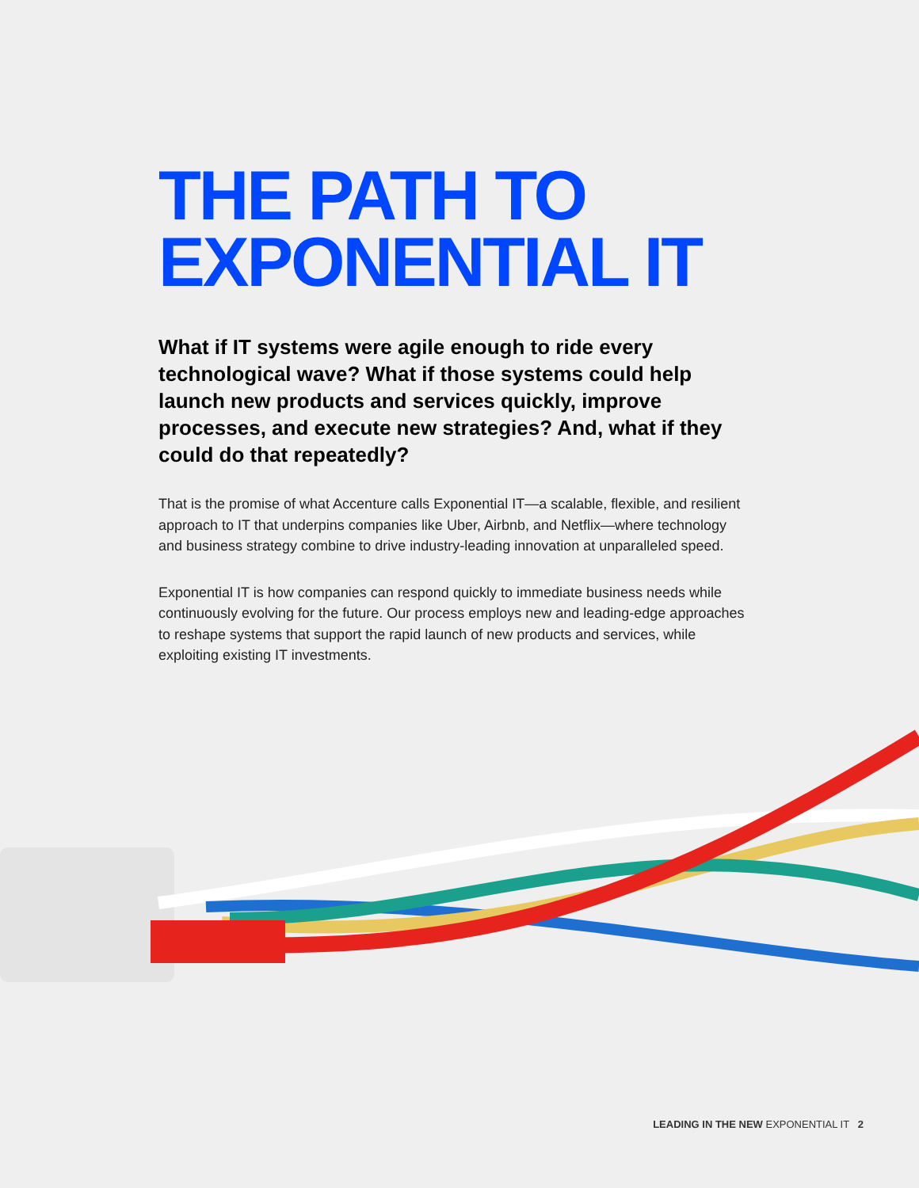THE PATH TO
EXPONENTIAL IT
What if IT systems were agile enough to ride every technological wave? What if those systems could help launch new products and services quickly, improve processes, and execute new strategies? And, what if they could do that repeatedly?
That is the promise of what Accenture calls Exponential IT—a scalable, flexible, and resilient approach to IT that underpins companies like Uber, Airbnb, and Netflix—where technology and business strategy combine to drive industry-leading innovation at unparalleled speed.
Exponential IT is how companies can respond quickly to immediate business needs while continuously evolving for the future. Our process employs new and leading-edge approaches to reshape systems that support the rapid launch of new products and services, while exploiting existing IT investments.
LEADING IN THE NEW EXPONENTIAL IT 2